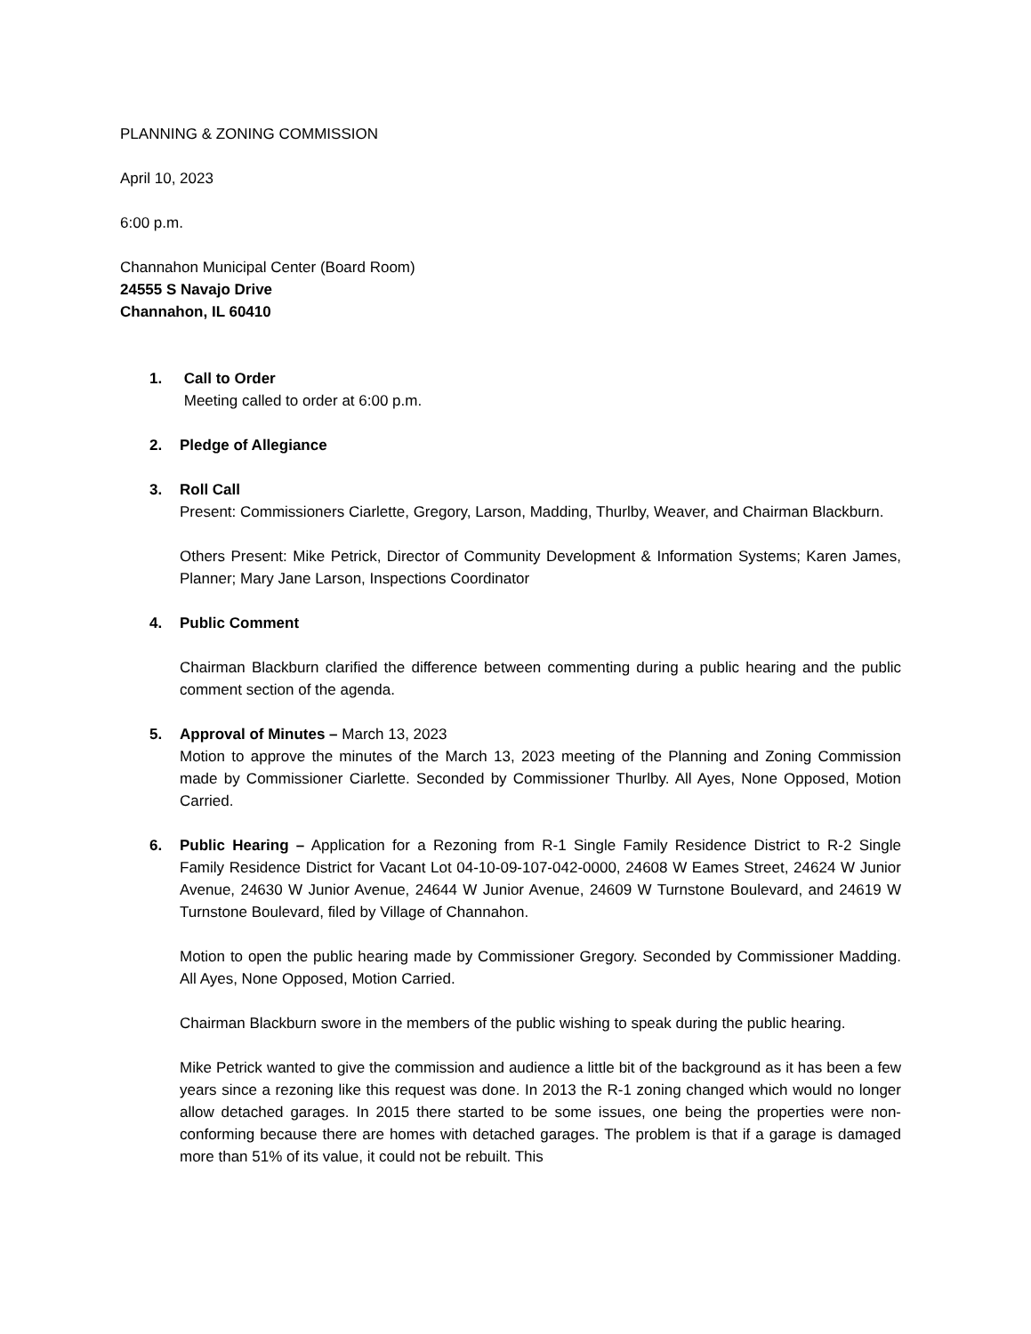PLANNING & ZONING COMMISSION
April 10, 2023
6:00 p.m.
Channahon Municipal Center (Board Room)
24555 S Navajo Drive
Channahon, IL 60410
1. Call to Order
Meeting called to order at 6:00 p.m.
2. Pledge of Allegiance
3. Roll Call
Present: Commissioners Ciarlette, Gregory, Larson, Madding, Thurlby, Weaver, and Chairman Blackburn.
Others Present: Mike Petrick, Director of Community Development & Information Systems; Karen James, Planner; Mary Jane Larson, Inspections Coordinator
4. Public Comment
Chairman Blackburn clarified the difference between commenting during a public hearing and the public comment section of the agenda.
5. Approval of Minutes – March 13, 2023
Motion to approve the minutes of the March 13, 2023 meeting of the Planning and Zoning Commission made by Commissioner Ciarlette. Seconded by Commissioner Thurlby. All Ayes, None Opposed, Motion Carried.
6. Public Hearing – Application for a Rezoning from R-1 Single Family Residence District to R-2 Single Family Residence District for Vacant Lot 04-10-09-107-042-0000, 24608 W Eames Street, 24624 W Junior Avenue, 24630 W Junior Avenue, 24644 W Junior Avenue, 24609 W Turnstone Boulevard, and 24619 W Turnstone Boulevard, filed by Village of Channahon.
Motion to open the public hearing made by Commissioner Gregory. Seconded by Commissioner Madding. All Ayes, None Opposed, Motion Carried.
Chairman Blackburn swore in the members of the public wishing to speak during the public hearing.
Mike Petrick wanted to give the commission and audience a little bit of the background as it has been a few years since a rezoning like this request was done. In 2013 the R-1 zoning changed which would no longer allow detached garages. In 2015 there started to be some issues, one being the properties were non-conforming because there are homes with detached garages. The problem is that if a garage is damaged more than 51% of its value, it could not be rebuilt. This